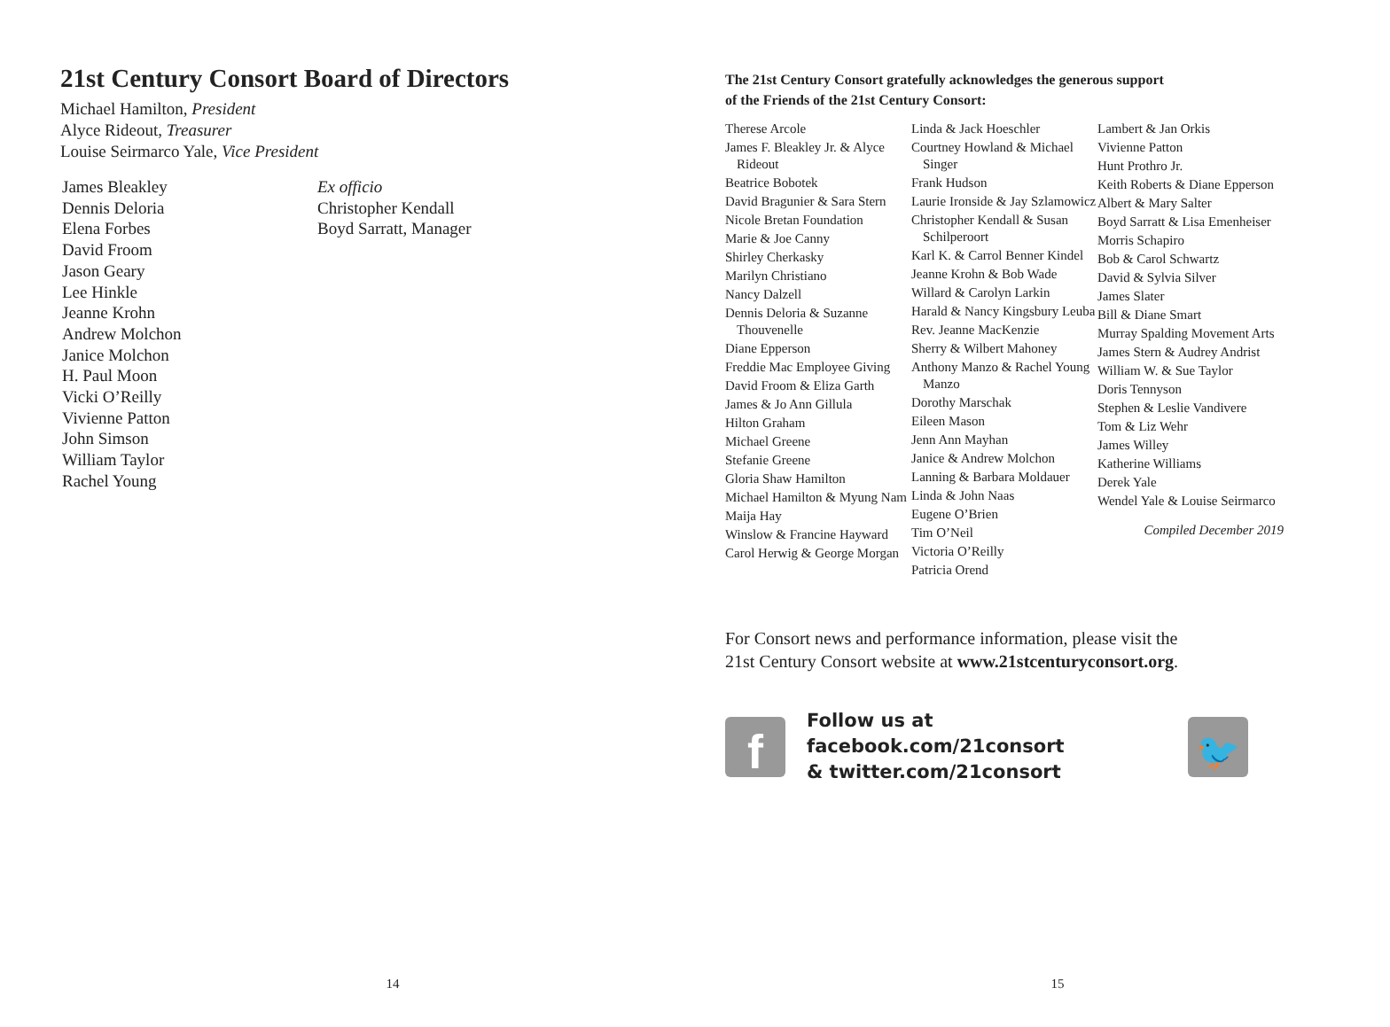21st Century Consort Board of Directors
Michael Hamilton, President
Alyce Rideout, Treasurer
Louise Seirmarco Yale, Vice President
James Bleakley
Dennis Deloria
Elena Forbes
David Froom
Jason Geary
Lee Hinkle
Jeanne Krohn
Andrew Molchon
Janice Molchon
H. Paul Moon
Vicki O’Reilly
Vivienne Patton
John Simson
William Taylor
Rachel Young
Ex officio
Christopher Kendall
Boyd Sarratt, Manager
14
The 21st Century Consort gratefully acknowledges the generous support
of the Friends of the 21st Century Consort:
Therese Arcole
James F. Bleakley Jr. & Alyce Rideout
Beatrice Bobotek
David Bragunier & Sara Stern
Nicole Bretan Foundation
Marie & Joe Canny
Shirley Cherkasky
Marilyn Christiano
Nancy Dalzell
Dennis Deloria & Suzanne Thouvenelle
Diane Epperson
Freddie Mac Employee Giving
David Froom & Eliza Garth
James & Jo Ann Gillula
Hilton Graham
Michael Greene
Stefanie Greene
Gloria Shaw Hamilton
Michael Hamilton & Myung Nam
Maija Hay
Winslow & Francine Hayward
Carol Herwig & George Morgan
Linda & Jack Hoeschler
Courtney Howland & Michael Singer
Frank Hudson
Laurie Ironside & Jay Szlamowicz
Christopher Kendall & Susan Schilperoort
Karl K. & Carrol Benner Kindel
Jeanne Krohn & Bob Wade
Willard & Carolyn Larkin
Harald & Nancy Kingsbury Leuba
Rev. Jeanne MacKenzie
Sherry & Wilbert Mahoney
Anthony Manzo & Rachel Young Manzo
Dorothy Marschak
Eileen Mason
Jenn Ann Mayhan
Janice & Andrew Molchon
Lanning & Barbara Moldauer
Linda & John Naas
Eugene O’Brien
Tim O’Neil
Victoria O’Reilly
Patricia Orend
Lambert & Jan Orkis
Vivienne Patton
Hunt Prothro Jr.
Keith Roberts & Diane Epperson
Albert & Mary Salter
Boyd Sarratt & Lisa Emenheiser
Morris Schapiro
Bob & Carol Schwartz
David & Sylvia Silver
James Slater
Bill & Diane Smart
Murray Spalding Movement Arts
James Stern & Audrey Andrist
William W. & Sue Taylor
Doris Tennyson
Stephen & Leslie Vandivere
Tom & Liz Wehr
James Willey
Katherine Williams
Derek Yale
Wendel Yale & Louise Seirmarco
Compiled December 2019
For Consort news and performance information, please visit the
21st Century Consort website at www.21stcenturyconsort.org.
f
Follow us at facebook.com/21consort
& twitter.com/21consort
🐦
15